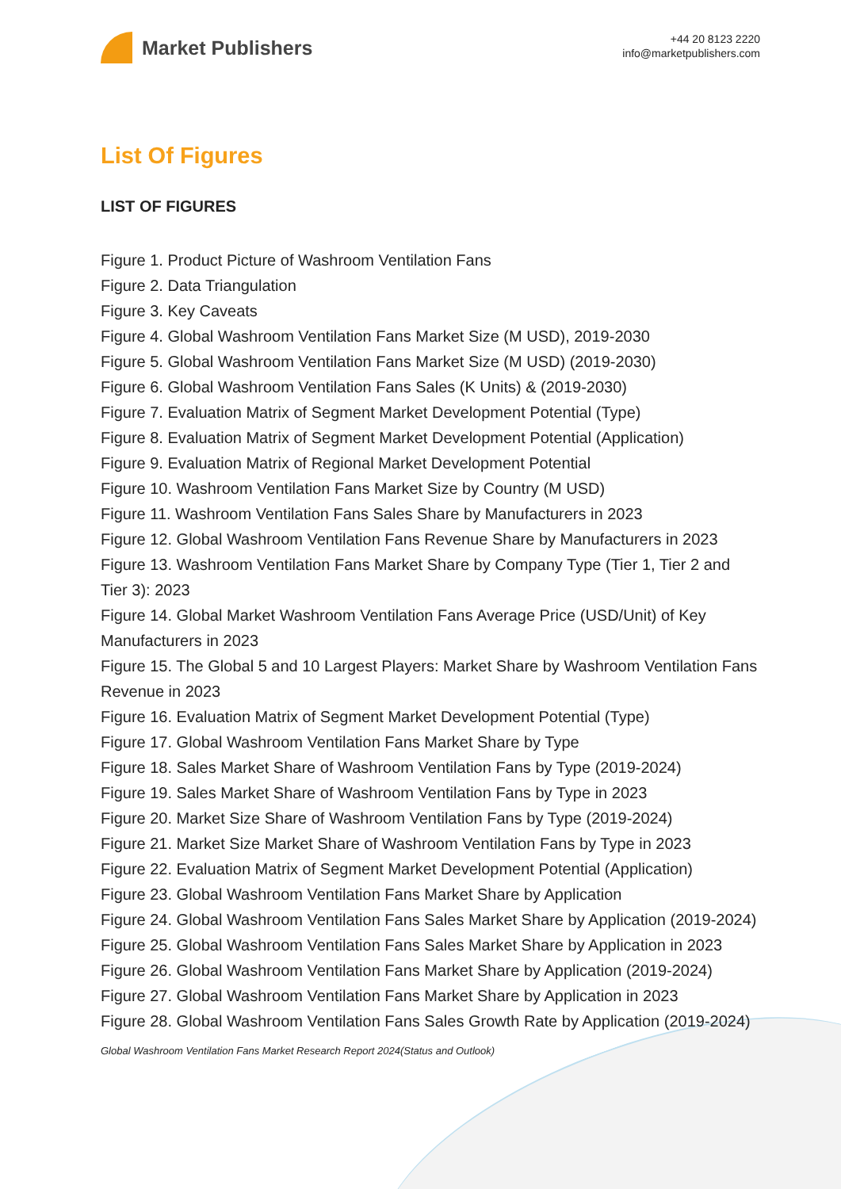Market Publishers
+44 20 8123 2220
info@marketpublishers.com
List Of Figures
LIST OF FIGURES
Figure 1. Product Picture of Washroom Ventilation Fans
Figure 2. Data Triangulation
Figure 3. Key Caveats
Figure 4. Global Washroom Ventilation Fans Market Size (M USD), 2019-2030
Figure 5. Global Washroom Ventilation Fans Market Size (M USD) (2019-2030)
Figure 6. Global Washroom Ventilation Fans Sales (K Units) & (2019-2030)
Figure 7. Evaluation Matrix of Segment Market Development Potential (Type)
Figure 8. Evaluation Matrix of Segment Market Development Potential (Application)
Figure 9. Evaluation Matrix of Regional Market Development Potential
Figure 10. Washroom Ventilation Fans Market Size by Country (M USD)
Figure 11. Washroom Ventilation Fans Sales Share by Manufacturers in 2023
Figure 12. Global Washroom Ventilation Fans Revenue Share by Manufacturers in 2023
Figure 13. Washroom Ventilation Fans Market Share by Company Type (Tier 1, Tier 2 and Tier 3): 2023
Figure 14. Global Market Washroom Ventilation Fans Average Price (USD/Unit) of Key Manufacturers in 2023
Figure 15. The Global 5 and 10 Largest Players: Market Share by Washroom Ventilation Fans Revenue in 2023
Figure 16. Evaluation Matrix of Segment Market Development Potential (Type)
Figure 17. Global Washroom Ventilation Fans Market Share by Type
Figure 18. Sales Market Share of Washroom Ventilation Fans by Type (2019-2024)
Figure 19. Sales Market Share of Washroom Ventilation Fans by Type in 2023
Figure 20. Market Size Share of Washroom Ventilation Fans by Type (2019-2024)
Figure 21. Market Size Market Share of Washroom Ventilation Fans by Type in 2023
Figure 22. Evaluation Matrix of Segment Market Development Potential (Application)
Figure 23. Global Washroom Ventilation Fans Market Share by Application
Figure 24. Global Washroom Ventilation Fans Sales Market Share by Application (2019-2024)
Figure 25. Global Washroom Ventilation Fans Sales Market Share by Application in 2023
Figure 26. Global Washroom Ventilation Fans Market Share by Application (2019-2024)
Figure 27. Global Washroom Ventilation Fans Market Share by Application in 2023
Figure 28. Global Washroom Ventilation Fans Sales Growth Rate by Application (2019-2024)
Global Washroom Ventilation Fans Market Research Report 2024(Status and Outlook)